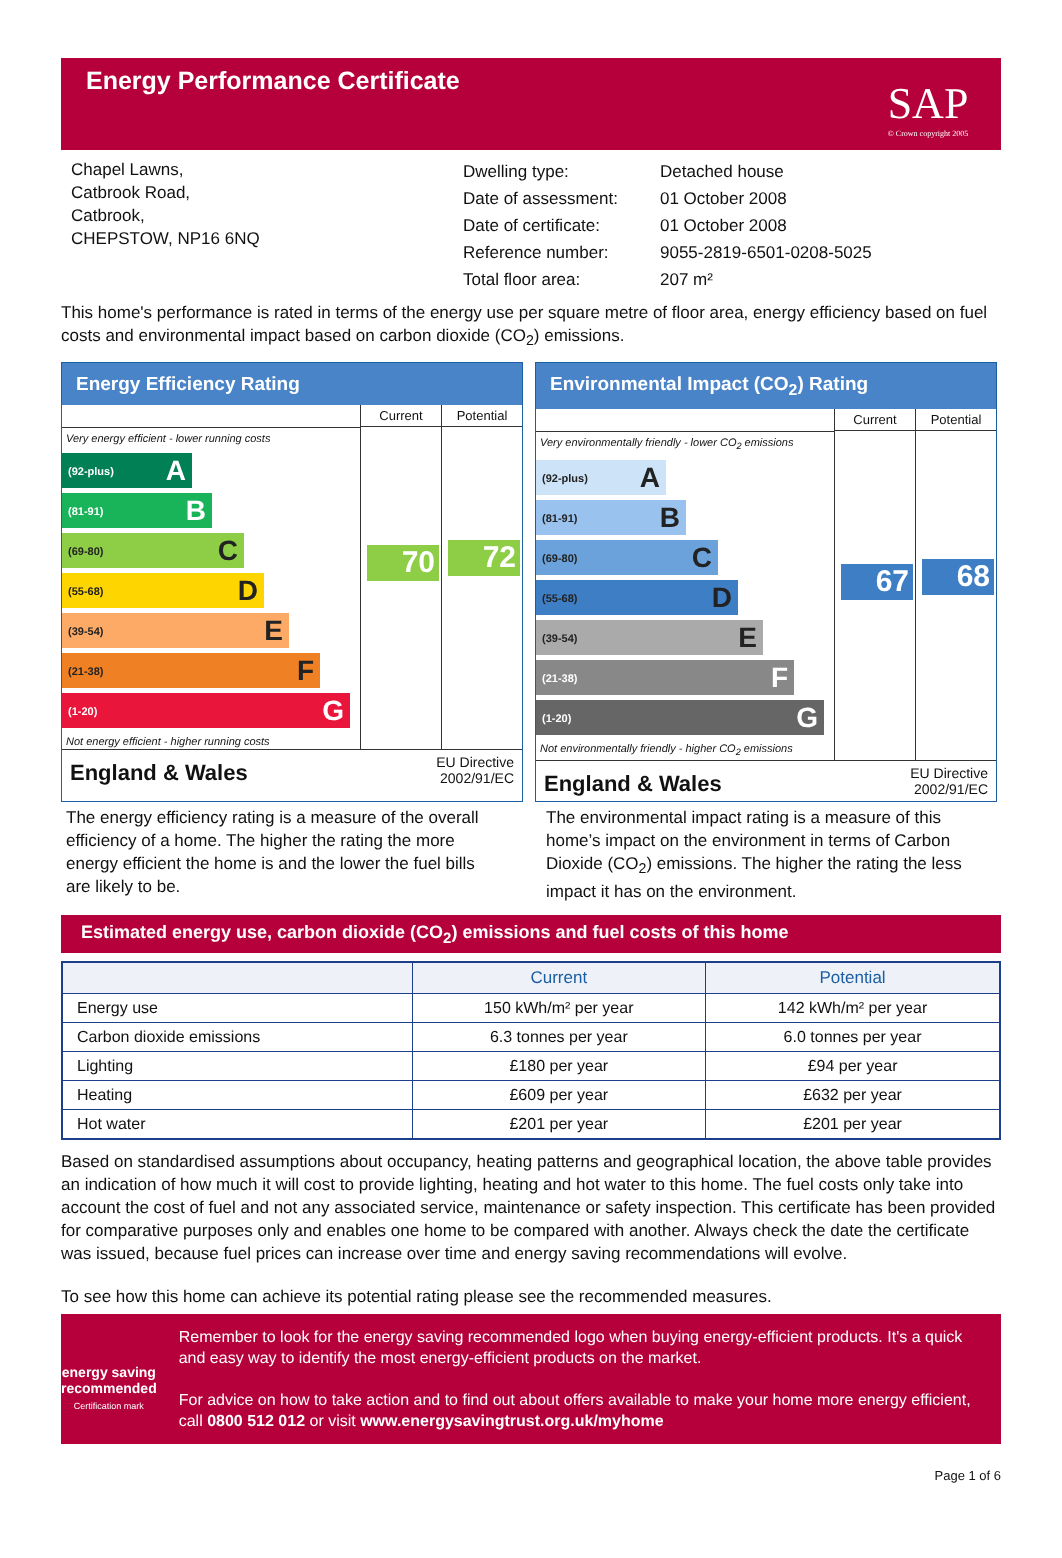Energy Performance Certificate
SAP
© Crown copyright 2005
Chapel Lawns,
Catbrook Road,
Catbrook,
CHEPSTOW, NP16 6NQ
| Dwelling type: | Detached house |
| Date of assessment: | 01 October 2008 |
| Date of certificate: | 01 October 2008 |
| Reference number: | 9055-2819-6501-0208-5025 |
| Total floor area: | 207 m² |
This home's performance is rated in terms of the energy use per square metre of floor area, energy efficiency based on fuel costs and environmental impact based on carbon dioxide (CO<sub>2</sub>) emissions.
Energy Efficiency Rating
Very energy efficient - lower running costs
(92-plus) A
(81-91) B
(69-80) C
(55-68) D
(39-54) E
(21-38) F
(1-20) G
Not energy efficient - higher running costs
Current
70
Potential
72
England & Wales EU Directive
2002/91/EC
Environmental Impact (CO<sub>2</sub>) Rating
Very environmentally friendly - lower CO<sub>2</sub> emissions
(92-plus) A
(81-91) B
(69-80) C
(55-68) D
(39-54) E
(21-38) F
(1-20) G
Not environmentally friendly - higher CO<sub>2</sub> emissions
Current
67
Potential
68
England & Wales EU Directive
2002/91/EC
The energy efficiency rating is a measure of the overall efficiency of a home. The higher the rating the more energy efficient the home is and the lower the fuel bills are likely to be.
The environmental impact rating is a measure of this home’s impact on the environment in terms of Carbon Dioxide (CO<sub>2</sub>) emissions. The higher the rating the less impact it has on the environment.
Estimated energy use, carbon dioxide (CO<sub>2</sub>) emissions and fuel costs of this home
| | Current | Potential |
| --- | --- | --- |
| Energy use | 150 kWh/m² per year | 142 kWh/m² per year |
| Carbon dioxide emissions | 6.3 tonnes per year | 6.0 tonnes per year |
| Lighting | £180 per year | £94 per year |
| Heating | £609 per year | £632 per year |
| Hot water | £201 per year | £201 per year |
Based on standardised assumptions about occupancy, heating patterns and geographical location, the above table provides an indication of how much it will cost to provide lighting, heating and hot water to this home. The fuel costs only take into account the cost of fuel and not any associated service, maintenance or safety inspection. This certificate has been provided for comparative purposes only and enables one home to be compared with another. Always check the date the certificate was issued, because fuel prices can increase over time and energy saving recommendations will evolve.
To see how this home can achieve its potential rating please see the recommended measures.
energy saving recommended
Certification mark
Remember to look for the energy saving recommended logo when buying energy-efficient products. It's a quick and easy way to identify the most energy-efficient products on the market.
For advice on how to take action and to find out about offers available to make your home more energy efficient, call 0800 512 012 or visit www.energysavingtrust.org.uk/myhome
Page 1 of 6